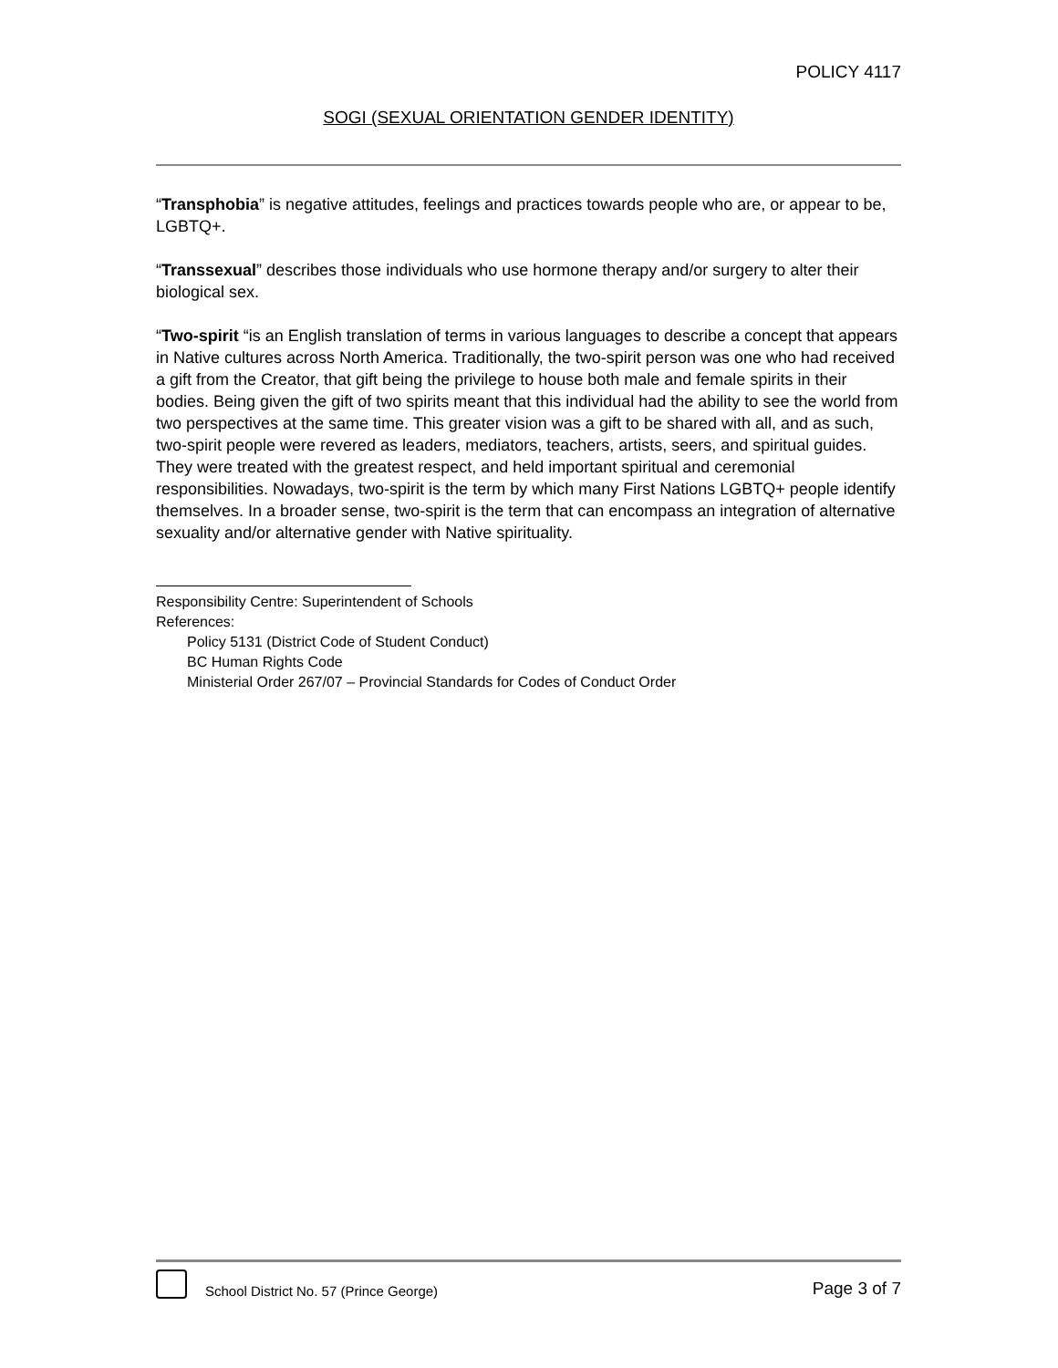POLICY 4117
SOGI (SEXUAL ORIENTATION GENDER IDENTITY)
“Transphobia” is negative attitudes, feelings and practices towards people who are, or appear to be, LGBTQ+.
“Transsexual” describes those individuals who use hormone therapy and/or surgery to alter their biological sex.
“Two-spirit “is an English translation of terms in various languages to describe a concept that appears in Native cultures across North America. Traditionally, the two-spirit person was one who had received a gift from the Creator, that gift being the privilege to house both male and female spirits in their bodies. Being given the gift of two spirits meant that this individual had the ability to see the world from two perspectives at the same time. This greater vision was a gift to be shared with all, and as such, two-spirit people were revered as leaders, mediators, teachers, artists, seers, and spiritual guides. They were treated with the greatest respect, and held important spiritual and ceremonial responsibilities. Nowadays, two-spirit is the term by which many First Nations LGBTQ+ people identify themselves. In a broader sense, two-spirit is the term that can encompass an integration of alternative sexuality and/or alternative gender with Native spirituality.
Responsibility Centre: Superintendent of Schools
References:
Policy 5131 (District Code of Student Conduct)
BC Human Rights Code
Ministerial Order 267/07 – Provincial Standards for Codes of Conduct Order
School District No. 57 (Prince George) Page 3 of 7